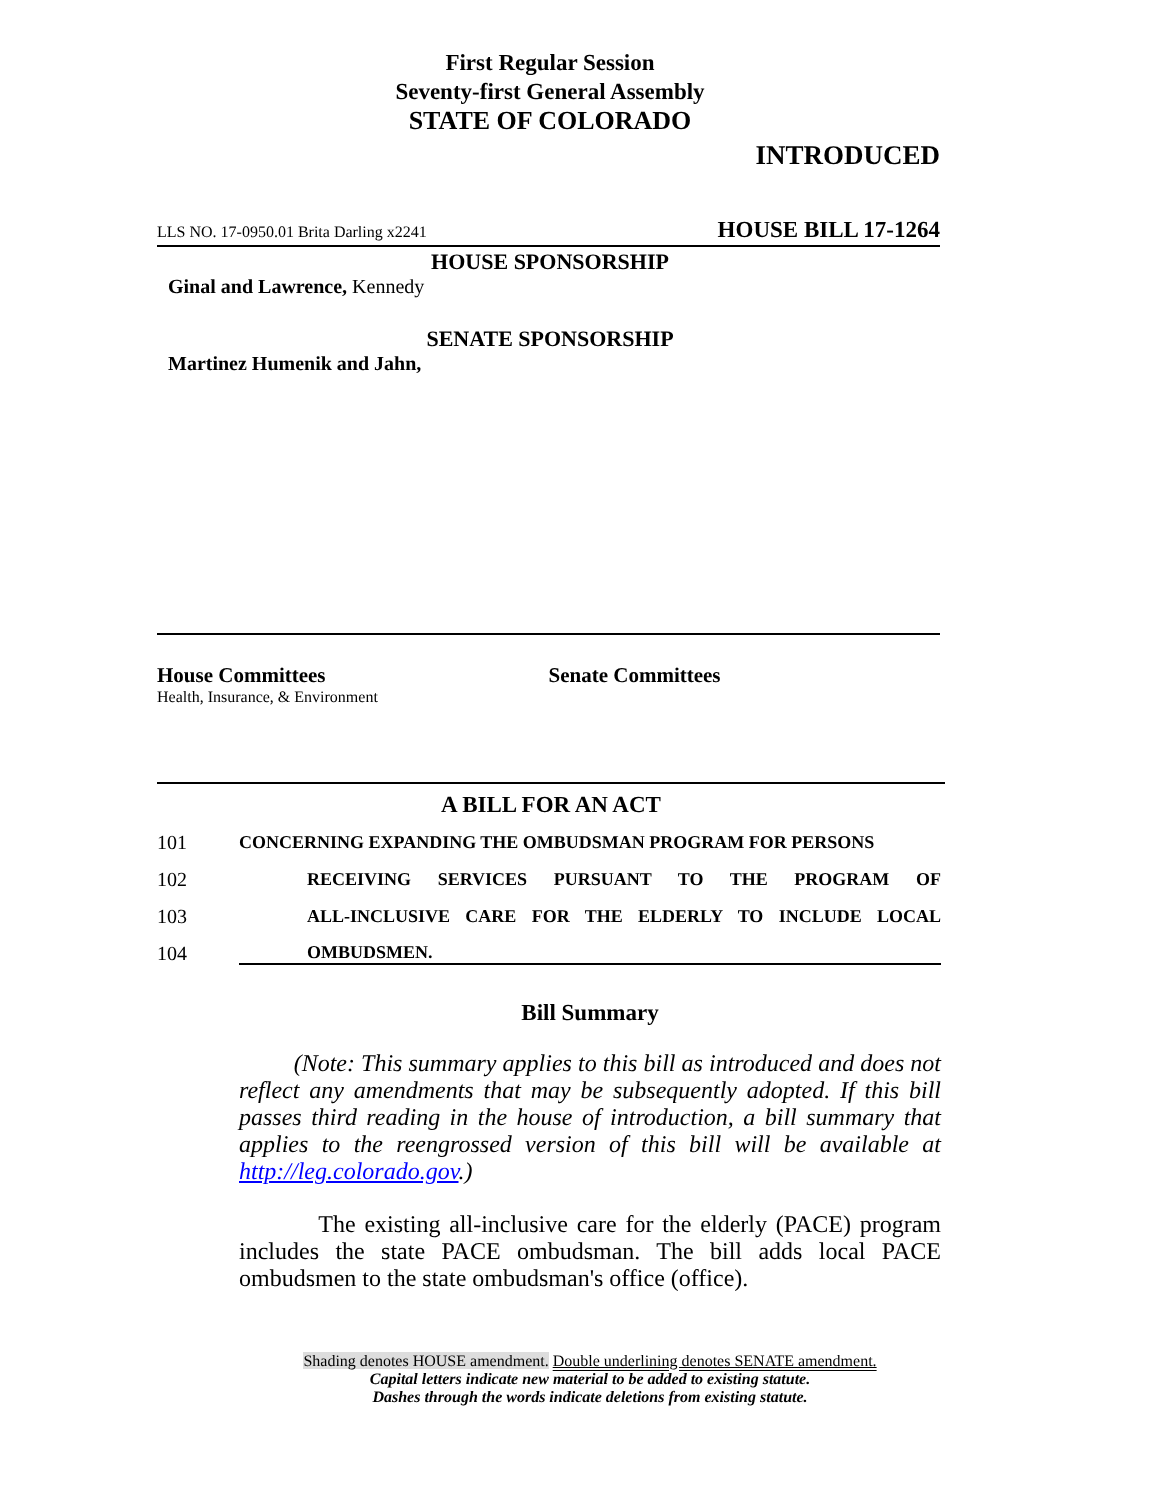First Regular Session
Seventy-first General Assembly
STATE OF COLORADO
INTRODUCED
LLS NO. 17-0950.01 Brita Darling x2241 HOUSE BILL 17-1264
HOUSE SPONSORSHIP
Ginal and Lawrence, Kennedy
SENATE SPONSORSHIP
Martinez Humenik and Jahn,
House Committees
Health, Insurance, & Environment
Senate Committees
A BILL FOR AN ACT
101 CONCERNING EXPANDING THE OMBUDSMAN PROGRAM FOR PERSONS
102 RECEIVING SERVICES PURSUANT TO THE PROGRAM OF
103 ALL-INCLUSIVE CARE FOR THE ELDERLY TO INCLUDE LOCAL
104 OMBUDSMEN.
Bill Summary
(Note: This summary applies to this bill as introduced and does not reflect any amendments that may be subsequently adopted. If this bill passes third reading in the house of introduction, a bill summary that applies to the reengrossed version of this bill will be available at http://leg.colorado.gov.)
The existing all-inclusive care for the elderly (PACE) program includes the state PACE ombudsman. The bill adds local PACE ombudsmen to the state ombudsman's office (office).
Shading denotes HOUSE amendment. Double underlining denotes SENATE amendment.
Capital letters indicate new material to be added to existing statute.
Dashes through the words indicate deletions from existing statute.